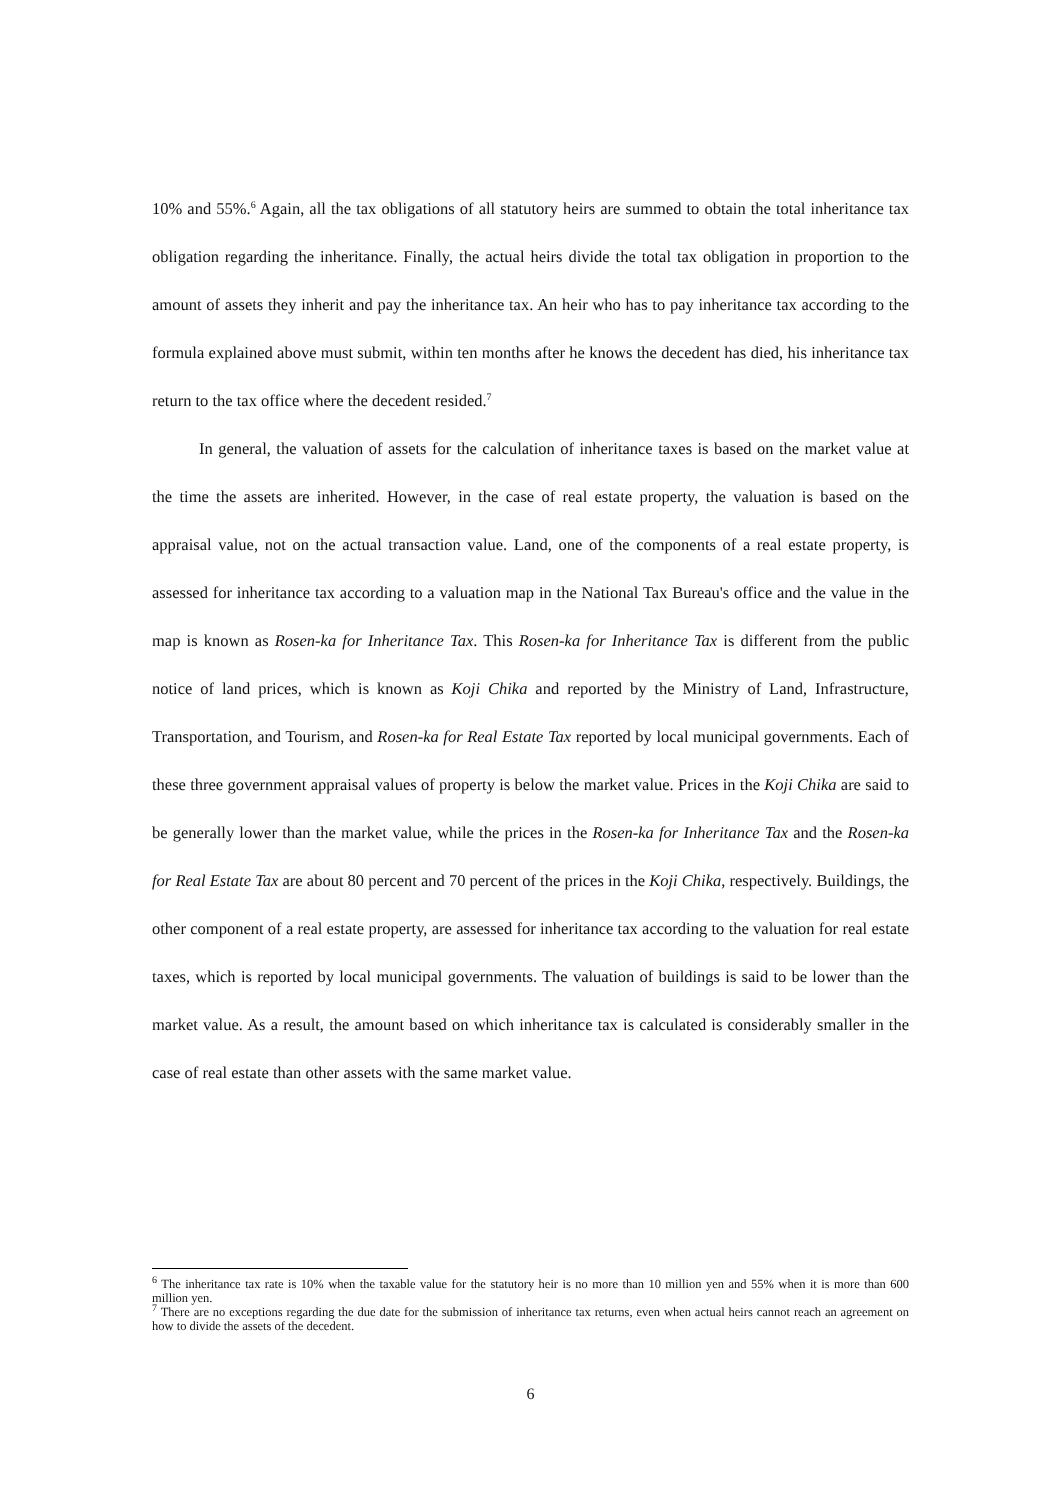10% and 55%.<sup>6</sup> Again, all the tax obligations of all statutory heirs are summed to obtain the total inheritance tax obligation regarding the inheritance. Finally, the actual heirs divide the total tax obligation in proportion to the amount of assets they inherit and pay the inheritance tax. An heir who has to pay inheritance tax according to the formula explained above must submit, within ten months after he knows the decedent has died, his inheritance tax return to the tax office where the decedent resided.<sup>7</sup>
In general, the valuation of assets for the calculation of inheritance taxes is based on the market value at the time the assets are inherited. However, in the case of real estate property, the valuation is based on the appraisal value, not on the actual transaction value. Land, one of the components of a real estate property, is assessed for inheritance tax according to a valuation map in the National Tax Bureau's office and the value in the map is known as Rosen-ka for Inheritance Tax. This Rosen-ka for Inheritance Tax is different from the public notice of land prices, which is known as Koji Chika and reported by the Ministry of Land, Infrastructure, Transportation, and Tourism, and Rosen-ka for Real Estate Tax reported by local municipal governments. Each of these three government appraisal values of property is below the market value. Prices in the Koji Chika are said to be generally lower than the market value, while the prices in the Rosen-ka for Inheritance Tax and the Rosen-ka for Real Estate Tax are about 80 percent and 70 percent of the prices in the Koji Chika, respectively. Buildings, the other component of a real estate property, are assessed for inheritance tax according to the valuation for real estate taxes, which is reported by local municipal governments. The valuation of buildings is said to be lower than the market value. As a result, the amount based on which inheritance tax is calculated is considerably smaller in the case of real estate than other assets with the same market value.
<sup>6</sup> The inheritance tax rate is 10% when the taxable value for the statutory heir is no more than 10 million yen and 55% when it is more than 600 million yen.
<sup>7</sup> There are no exceptions regarding the due date for the submission of inheritance tax returns, even when actual heirs cannot reach an agreement on how to divide the assets of the decedent.
6